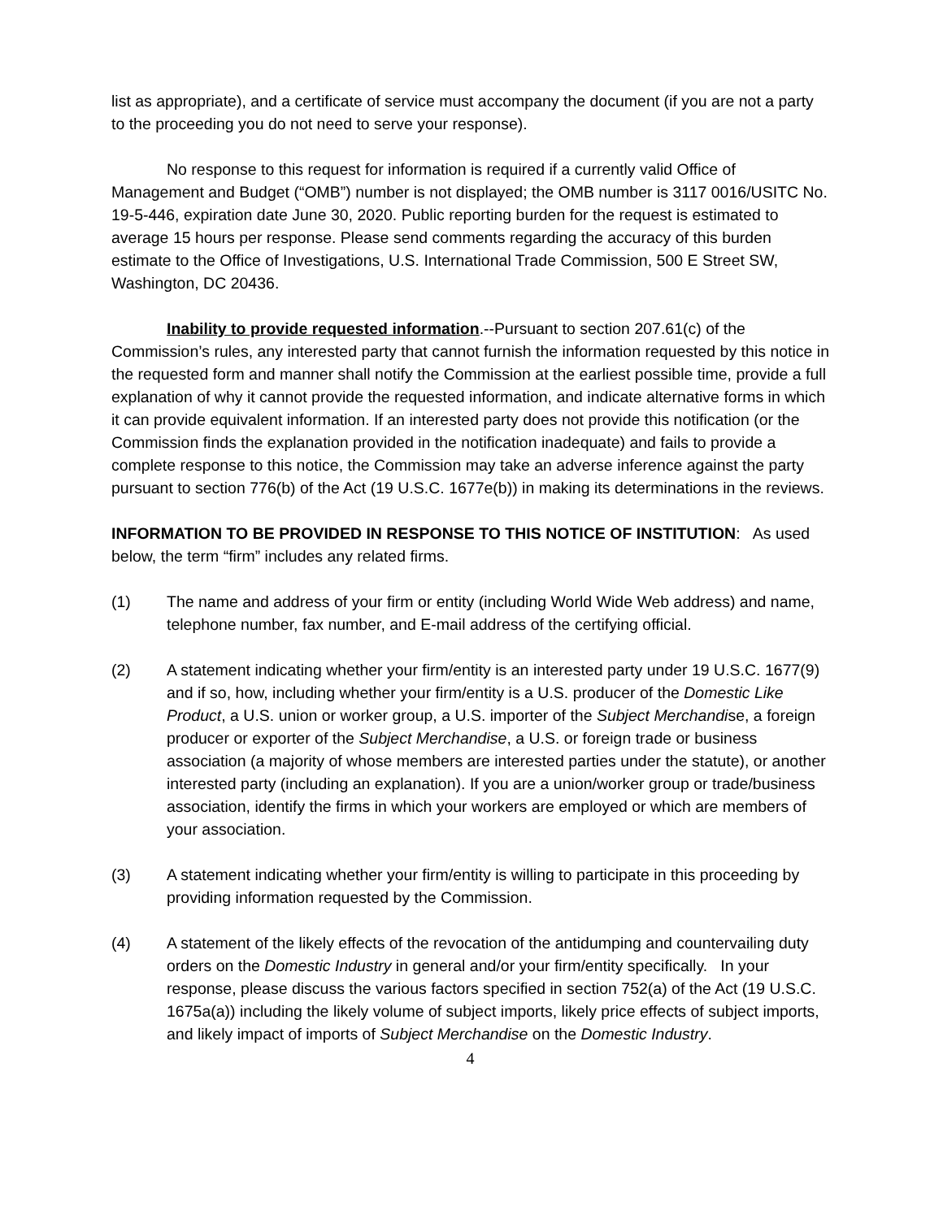list as appropriate), and a certificate of service must accompany the document (if you are not a party to the proceeding you do not need to serve your response).
No response to this request for information is required if a currently valid Office of Management and Budget (“OMB”) number is not displayed; the OMB number is 3117 0016/USITC No. 19-5-446, expiration date June 30, 2020. Public reporting burden for the request is estimated to average 15 hours per response. Please send comments regarding the accuracy of this burden estimate to the Office of Investigations, U.S. International Trade Commission, 500 E Street SW, Washington, DC 20436.
Inability to provide requested information.--Pursuant to section 207.61(c) of the Commission’s rules, any interested party that cannot furnish the information requested by this notice in the requested form and manner shall notify the Commission at the earliest possible time, provide a full explanation of why it cannot provide the requested information, and indicate alternative forms in which it can provide equivalent information. If an interested party does not provide this notification (or the Commission finds the explanation provided in the notification inadequate) and fails to provide a complete response to this notice, the Commission may take an adverse inference against the party pursuant to section 776(b) of the Act (19 U.S.C. 1677e(b)) in making its determinations in the reviews.
INFORMATION TO BE PROVIDED IN RESPONSE TO THIS NOTICE OF INSTITUTION: As used below, the term “firm” includes any related firms.
(1) The name and address of your firm or entity (including World Wide Web address) and name, telephone number, fax number, and E-mail address of the certifying official.
(2) A statement indicating whether your firm/entity is an interested party under 19 U.S.C. 1677(9) and if so, how, including whether your firm/entity is a U.S. producer of the Domestic Like Product, a U.S. union or worker group, a U.S. importer of the Subject Merchandise, a foreign producer or exporter of the Subject Merchandise, a U.S. or foreign trade or business association (a majority of whose members are interested parties under the statute), or another interested party (including an explanation). If you are a union/worker group or trade/business association, identify the firms in which your workers are employed or which are members of your association.
(3) A statement indicating whether your firm/entity is willing to participate in this proceeding by providing information requested by the Commission.
(4) A statement of the likely effects of the revocation of the antidumping and countervailing duty orders on the Domestic Industry in general and/or your firm/entity specifically. In your response, please discuss the various factors specified in section 752(a) of the Act (19 U.S.C. 1675a(a)) including the likely volume of subject imports, likely price effects of subject imports, and likely impact of imports of Subject Merchandise on the Domestic Industry.
4